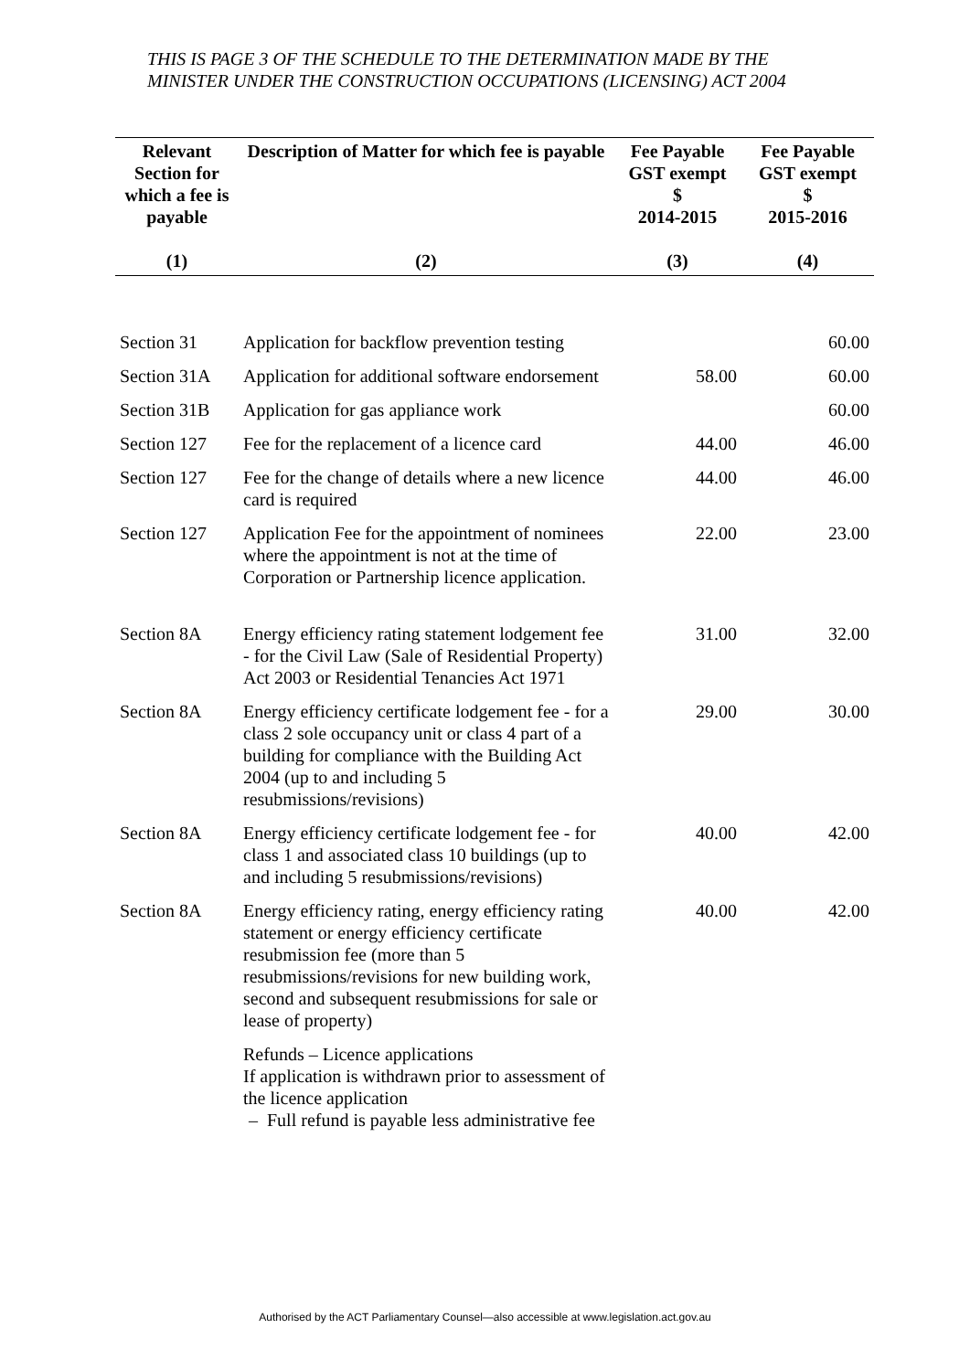THIS IS PAGE 3 OF THE SCHEDULE TO THE DETERMINATION MADE BY THE MINISTER UNDER THE CONSTRUCTION OCCUPATIONS (LICENSING) ACT 2004
| Relevant Section for which a fee is payable | Description of Matter for which fee is payable | Fee Payable GST exempt $ 2014-2015 | Fee Payable GST exempt $ 2015-2016 |
| --- | --- | --- | --- |
| (1) | (2) | (3) | (4) |
| Section 31 | Application for backflow prevention testing | | 60.00 |
| Section 31A | Application for additional software endorsement | 58.00 | 60.00 |
| Section 31B | Application for gas appliance work | | 60.00 |
| Section 127 | Fee for the replacement of a licence card | 44.00 | 46.00 |
| Section 127 | Fee for the change of details where a new licence card is required | 44.00 | 46.00 |
| Section 127 | Application Fee for the appointment of nominees where the appointment is not at the time of Corporation or Partnership licence application. | 22.00 | 23.00 |
| Section 8A | Energy efficiency rating statement lodgement fee - for the Civil Law (Sale of Residential Property) Act 2003 or Residential Tenancies Act 1971 | 31.00 | 32.00 |
| Section 8A | Energy efficiency certificate lodgement fee - for a class 2 sole occupancy unit or class 4 part of a building for compliance with the Building Act 2004 (up to and including 5 resubmissions/revisions) | 29.00 | 30.00 |
| Section 8A | Energy efficiency certificate lodgement fee - for class 1 and associated class 10 buildings (up to and including 5 resubmissions/revisions) | 40.00 | 42.00 |
| Section 8A | Energy efficiency rating, energy efficiency rating statement or energy efficiency certificate resubmission fee (more than 5 resubmissions/revisions for new building work, second and subsequent resubmissions for sale or lease of property) | 40.00 | 42.00 |
| | Refunds – Licence applications If application is withdrawn prior to assessment of the licence application – Full refund is payable less administrative fee | | |
Authorised by the ACT Parliamentary Counsel—also accessible at www.legislation.act.gov.au